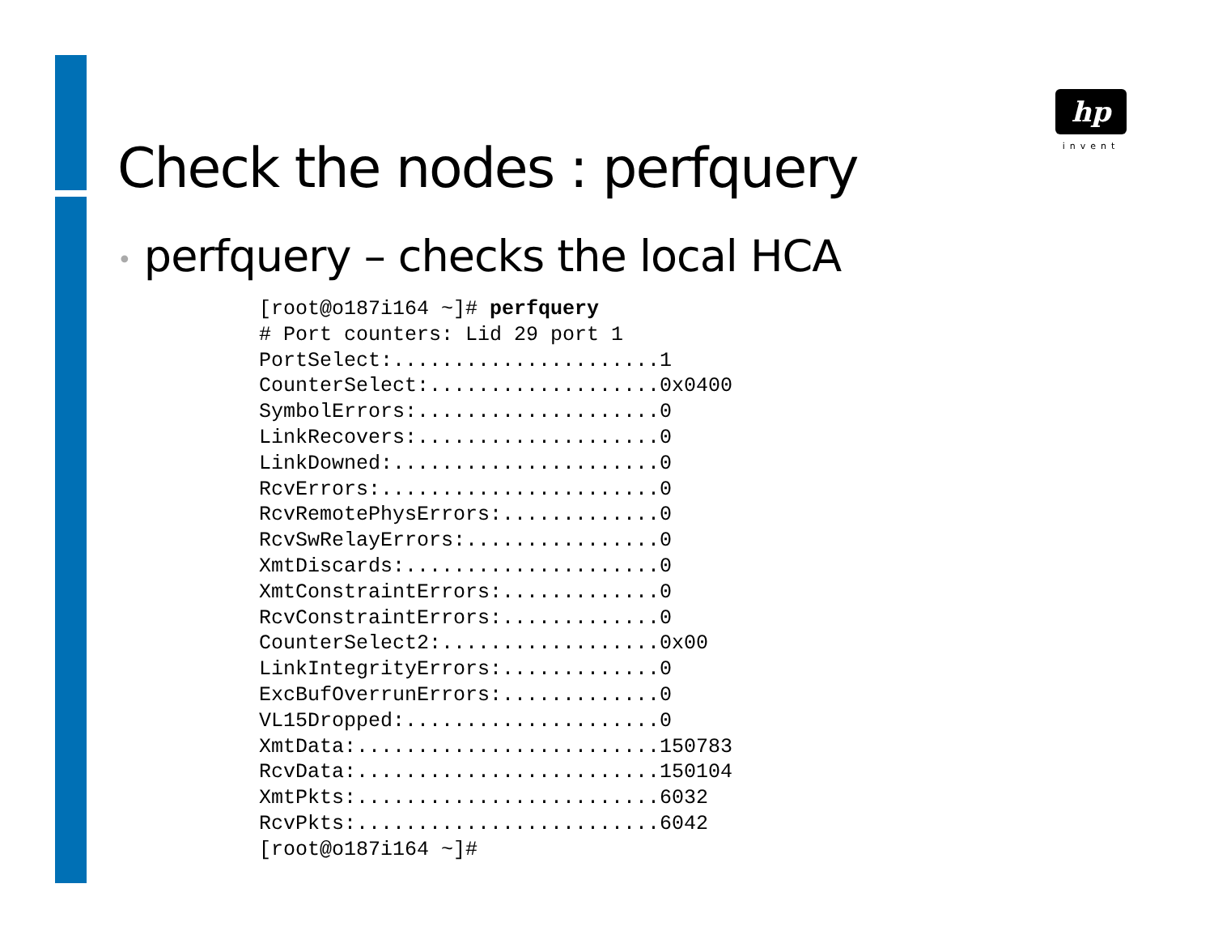hp
invent
Check the nodes : perfquery
• perfquery – checks the local HCA
[root@o187i164 ~]# perfquery
# Port counters: Lid 29 port 1
PortSelect:......................1
CounterSelect:...................0x0400
SymbolErrors:....................0
LinkRecovers:....................0
LinkDowned:......................0
RcvErrors:.......................0
RcvRemotePhysErrors:.............0
RcvSwRelayErrors:................0
XmtDiscards:.....................0
XmtConstraintErrors:.............0
RcvConstraintErrors:.............0
CounterSelect2:..................0x00
LinkIntegrityErrors:.............0
ExcBufOverrunErrors:.............0
VL15Dropped:.....................0
XmtData:.........................150783
RcvData:.........................150104
XmtPkts:.........................6032
RcvPkts:.........................6042
[root@o187i164 ~]#